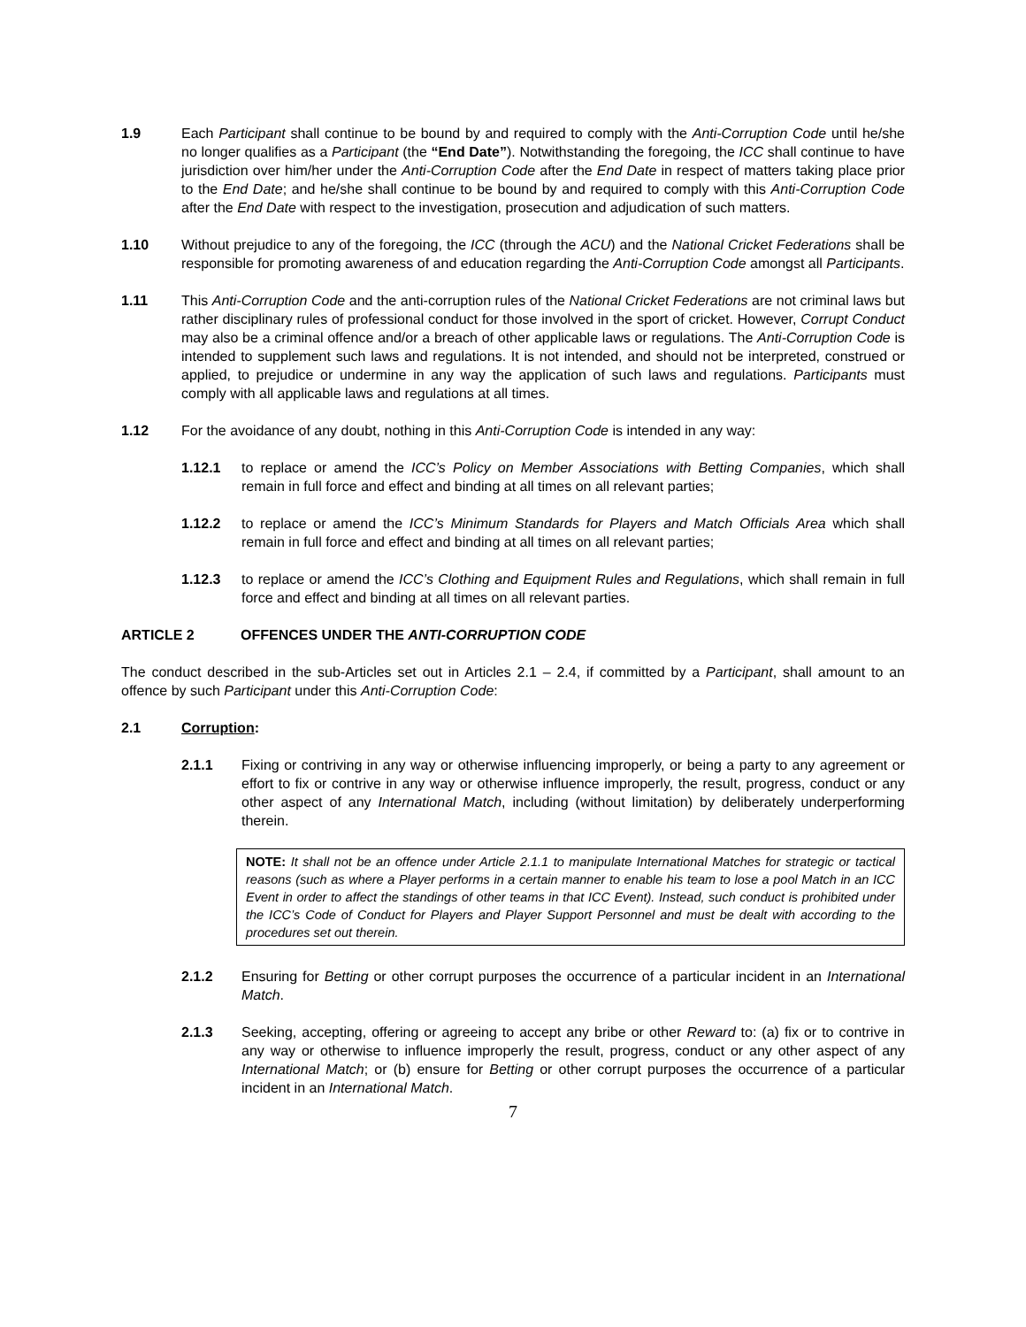1.9 Each Participant shall continue to be bound by and required to comply with the Anti-Corruption Code until he/she no longer qualifies as a Participant (the “End Date”). Notwithstanding the foregoing, the ICC shall continue to have jurisdiction over him/her under the Anti-Corruption Code after the End Date in respect of matters taking place prior to the End Date; and he/she shall continue to be bound by and required to comply with this Anti-Corruption Code after the End Date with respect to the investigation, prosecution and adjudication of such matters.
1.10 Without prejudice to any of the foregoing, the ICC (through the ACU) and the National Cricket Federations shall be responsible for promoting awareness of and education regarding the Anti-Corruption Code amongst all Participants.
1.11 This Anti-Corruption Code and the anti-corruption rules of the National Cricket Federations are not criminal laws but rather disciplinary rules of professional conduct for those involved in the sport of cricket. However, Corrupt Conduct may also be a criminal offence and/or a breach of other applicable laws or regulations. The Anti-Corruption Code is intended to supplement such laws and regulations. It is not intended, and should not be interpreted, construed or applied, to prejudice or undermine in any way the application of such laws and regulations. Participants must comply with all applicable laws and regulations at all times.
1.12 For the avoidance of any doubt, nothing in this Anti-Corruption Code is intended in any way:
1.12.1 to replace or amend the ICC’s Policy on Member Associations with Betting Companies, which shall remain in full force and effect and binding at all times on all relevant parties;
1.12.2 to replace or amend the ICC’s Minimum Standards for Players and Match Officials Area which shall remain in full force and effect and binding at all times on all relevant parties;
1.12.3 to replace or amend the ICC’s Clothing and Equipment Rules and Regulations, which shall remain in full force and effect and binding at all times on all relevant parties.
ARTICLE 2 OFFENCES UNDER THE ANTI-CORRUPTION CODE
The conduct described in the sub-Articles set out in Articles 2.1 – 2.4, if committed by a Participant, shall amount to an offence by such Participant under this Anti-Corruption Code:
2.1 Corruption:
2.1.1 Fixing or contriving in any way or otherwise influencing improperly, or being a party to any agreement or effort to fix or contrive in any way or otherwise influence improperly, the result, progress, conduct or any other aspect of any International Match, including (without limitation) by deliberately underperforming therein.
NOTE: It shall not be an offence under Article 2.1.1 to manipulate International Matches for strategic or tactical reasons (such as where a Player performs in a certain manner to enable his team to lose a pool Match in an ICC Event in order to affect the standings of other teams in that ICC Event). Instead, such conduct is prohibited under the ICC’s Code of Conduct for Players and Player Support Personnel and must be dealt with according to the procedures set out therein.
2.1.2 Ensuring for Betting or other corrupt purposes the occurrence of a particular incident in an International Match.
2.1.3 Seeking, accepting, offering or agreeing to accept any bribe or other Reward to: (a) fix or to contrive in any way or otherwise to influence improperly the result, progress, conduct or any other aspect of any International Match; or (b) ensure for Betting or other corrupt purposes the occurrence of a particular incident in an International Match.
7